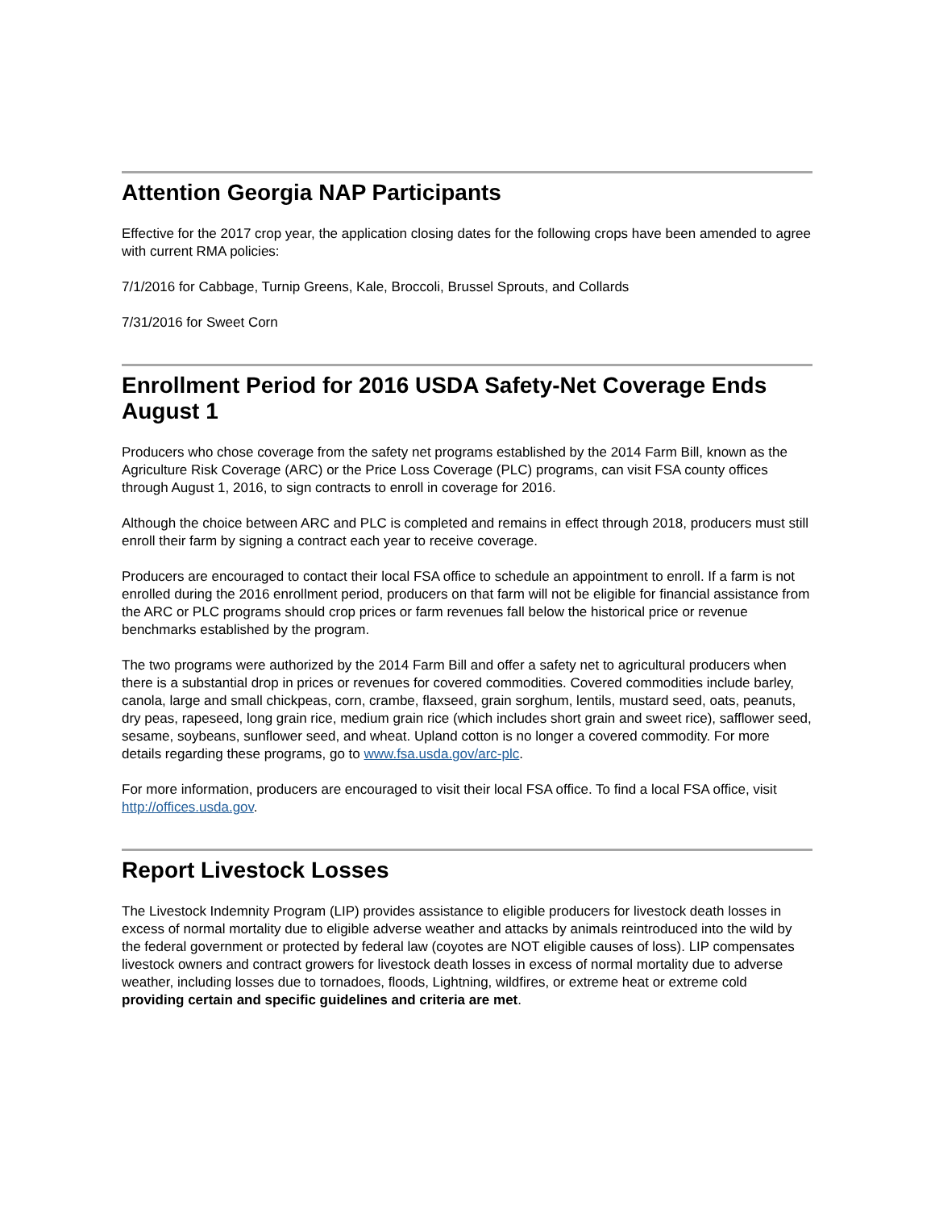Attention Georgia NAP Participants
Effective for the 2017 crop year, the application closing dates for the following crops have been amended to agree with current RMA policies:
7/1/2016 for Cabbage, Turnip Greens, Kale, Broccoli, Brussel Sprouts, and Collards
7/31/2016 for Sweet Corn
Enrollment Period for 2016 USDA Safety-Net Coverage Ends August 1
Producers who chose coverage from the safety net programs established by the 2014 Farm Bill, known as the Agriculture Risk Coverage (ARC) or the Price Loss Coverage (PLC) programs, can visit FSA county offices through August 1, 2016, to sign contracts to enroll in coverage for 2016.
Although the choice between ARC and PLC is completed and remains in effect through 2018, producers must still enroll their farm by signing a contract each year to receive coverage.
Producers are encouraged to contact their local FSA office to schedule an appointment to enroll. If a farm is not enrolled during the 2016 enrollment period, producers on that farm will not be eligible for financial assistance from the ARC or PLC programs should crop prices or farm revenues fall below the historical price or revenue benchmarks established by the program.
The two programs were authorized by the 2014 Farm Bill and offer a safety net to agricultural producers when there is a substantial drop in prices or revenues for covered commodities. Covered commodities include barley, canola, large and small chickpeas, corn, crambe, flaxseed, grain sorghum, lentils, mustard seed, oats, peanuts, dry peas, rapeseed, long grain rice, medium grain rice (which includes short grain and sweet rice), safflower seed, sesame, soybeans, sunflower seed, and wheat. Upland cotton is no longer a covered commodity. For more details regarding these programs, go to www.fsa.usda.gov/arc-plc.
For more information, producers are encouraged to visit their local FSA office. To find a local FSA office, visit http://offices.usda.gov.
Report Livestock Losses
The Livestock Indemnity Program (LIP) provides assistance to eligible producers for livestock death losses in excess of normal mortality due to eligible adverse weather and attacks by animals reintroduced into the wild by the federal government or protected by federal law (coyotes are NOT eligible causes of loss). LIP compensates livestock owners and contract growers for livestock death losses in excess of normal mortality due to adverse weather, including losses due to tornadoes, floods, Lightning, wildfires, or extreme heat or extreme cold providing certain and specific guidelines and criteria are met.